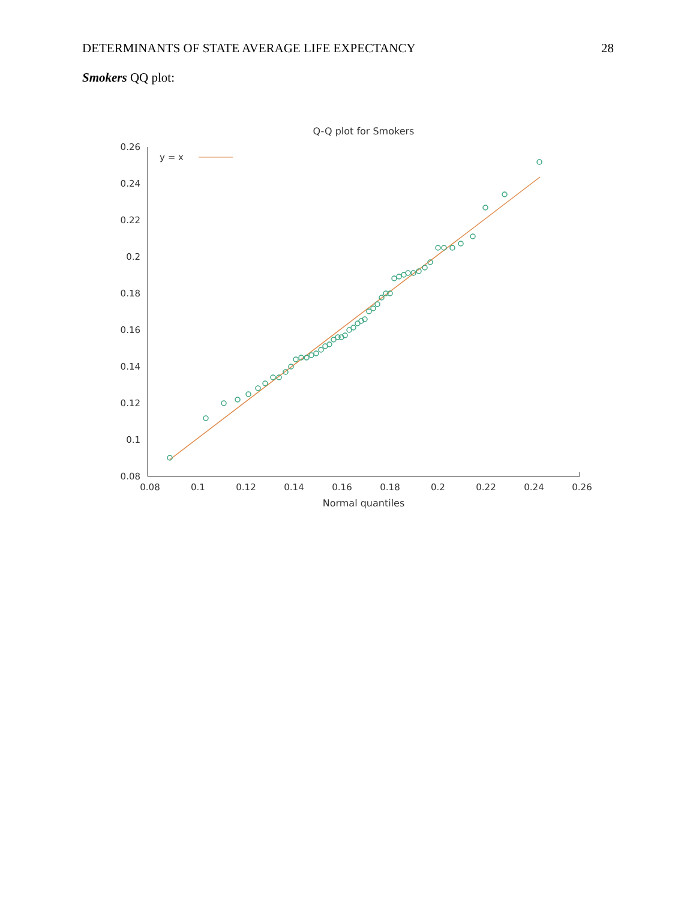DETERMINANTS OF STATE AVERAGE LIFE EXPECTANCY 28
Smokers QQ plot:
Q-Q plot for Smokers
0.26
0.24
0.22
0.2
0.18
0.16
0.14
0.12
0.1
0.08
0.08
0.1
0.12
0.14
0.16
0.18
0.2
0.22
0.24
0.26
Normal quantiles
y = x